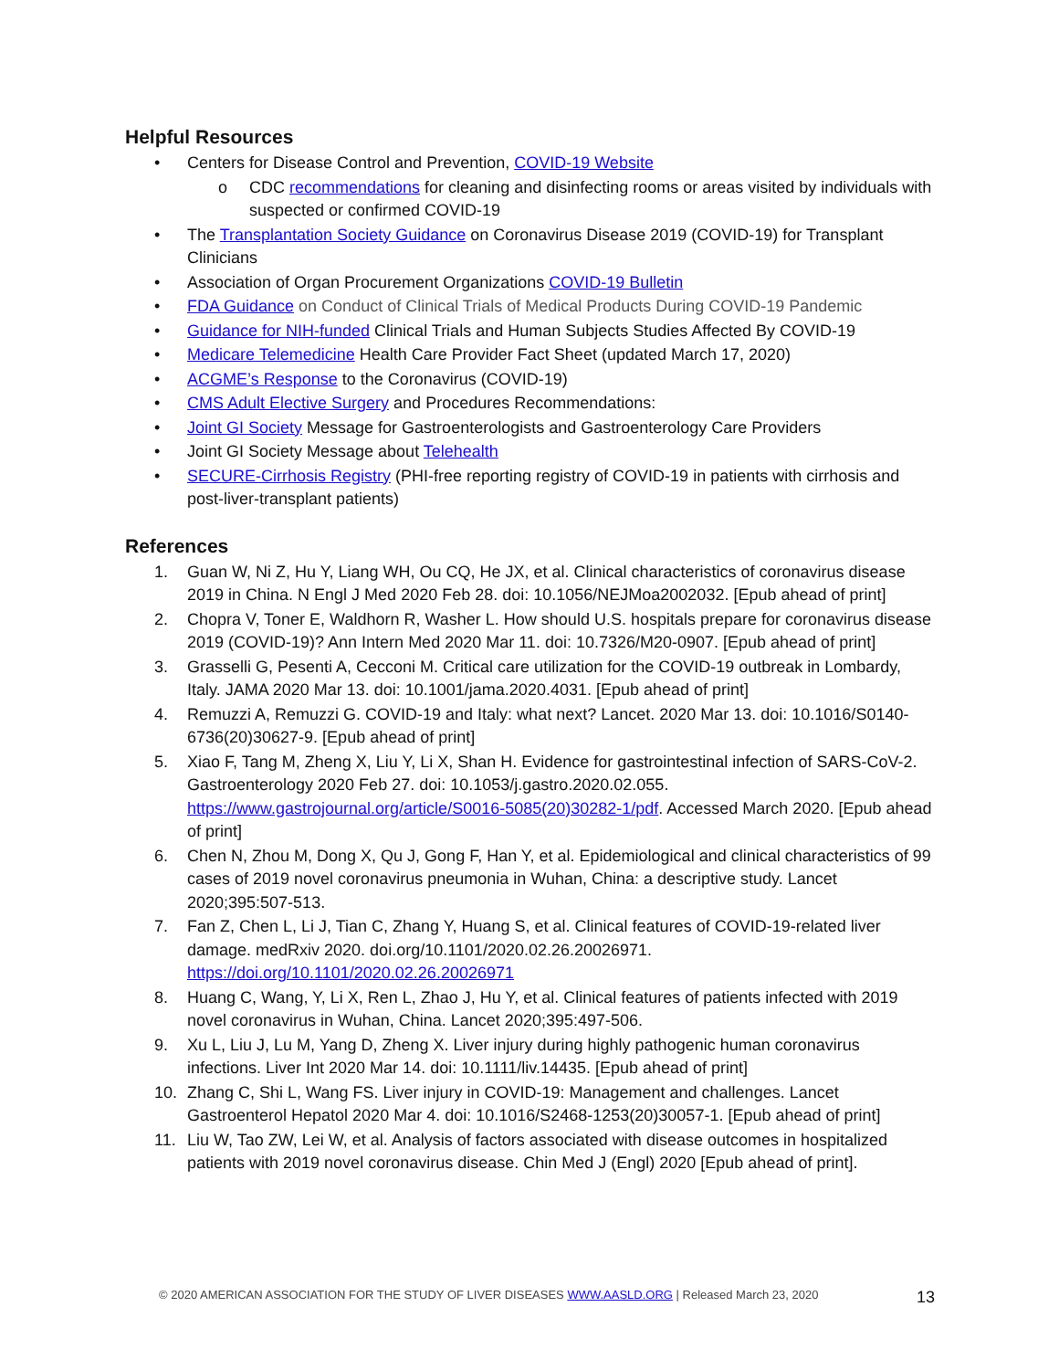Helpful Resources
• Centers for Disease Control and Prevention, COVID-19 Website
o CDC recommendations for cleaning and disinfecting rooms or areas visited by individuals with suspected or confirmed COVID-19
• The Transplantation Society Guidance on Coronavirus Disease 2019 (COVID-19) for Transplant Clinicians
• Association of Organ Procurement Organizations COVID-19 Bulletin
• FDA Guidance on Conduct of Clinical Trials of Medical Products During COVID-19 Pandemic
• Guidance for NIH-funded Clinical Trials and Human Subjects Studies Affected By COVID-19
• Medicare Telemedicine Health Care Provider Fact Sheet (updated March 17, 2020)
• ACGME’s Response to the Coronavirus (COVID-19)
• CMS Adult Elective Surgery and Procedures Recommendations:
• Joint GI Society Message for Gastroenterologists and Gastroenterology Care Providers
• Joint GI Society Message about Telehealth
• SECURE-Cirrhosis Registry (PHI-free reporting registry of COVID-19 in patients with cirrhosis and post-liver-transplant patients)
References
1. Guan W, Ni Z, Hu Y, Liang WH, Ou CQ, He JX, et al. Clinical characteristics of coronavirus disease 2019 in China. N Engl J Med 2020 Feb 28. doi: 10.1056/NEJMoa2002032. [Epub ahead of print]
2. Chopra V, Toner E, Waldhorn R, Washer L. How should U.S. hospitals prepare for coronavirus disease 2019 (COVID-19)? Ann Intern Med 2020 Mar 11. doi: 10.7326/M20-0907. [Epub ahead of print]
3. Grasselli G, Pesenti A, Cecconi M. Critical care utilization for the COVID-19 outbreak in Lombardy, Italy. JAMA 2020 Mar 13. doi: 10.1001/jama.2020.4031. [Epub ahead of print]
4. Remuzzi A, Remuzzi G. COVID-19 and Italy: what next? Lancet. 2020 Mar 13. doi: 10.1016/S0140-6736(20)30627-9. [Epub ahead of print]
5. Xiao F, Tang M, Zheng X, Liu Y, Li X, Shan H. Evidence for gastrointestinal infection of SARS-CoV-2. Gastroenterology 2020 Feb 27. doi: 10.1053/j.gastro.2020.02.055. https://www.gastrojournal.org/article/S0016-5085(20)30282-1/pdf. Accessed March 2020. [Epub ahead of print]
6. Chen N, Zhou M, Dong X, Qu J, Gong F, Han Y, et al. Epidemiological and clinical characteristics of 99 cases of 2019 novel coronavirus pneumonia in Wuhan, China: a descriptive study. Lancet 2020;395:507-513.
7. Fan Z, Chen L, Li J, Tian C, Zhang Y, Huang S, et al. Clinical features of COVID-19-related liver damage. medRxiv 2020. doi.org/10.1101/2020.02.26.20026971. https://doi.org/10.1101/2020.02.26.20026971
8. Huang C, Wang, Y, Li X, Ren L, Zhao J, Hu Y, et al. Clinical features of patients infected with 2019 novel coronavirus in Wuhan, China. Lancet 2020;395:497-506.
9. Xu L, Liu J, Lu M, Yang D, Zheng X. Liver injury during highly pathogenic human coronavirus infections. Liver Int 2020 Mar 14. doi: 10.1111/liv.14435. [Epub ahead of print]
10. Zhang C, Shi L, Wang FS. Liver injury in COVID-19: Management and challenges. Lancet Gastroenterol Hepatol 2020 Mar 4. doi: 10.1016/S2468-1253(20)30057-1. [Epub ahead of print]
11. Liu W, Tao ZW, Lei W, et al. Analysis of factors associated with disease outcomes in hospitalized patients with 2019 novel coronavirus disease. Chin Med J (Engl) 2020 [Epub ahead of print].
© 2020 AMERICAN ASSOCIATION FOR THE STUDY OF LIVER DISEASES WWW.AASLD.ORG | Released March 23, 2020 13